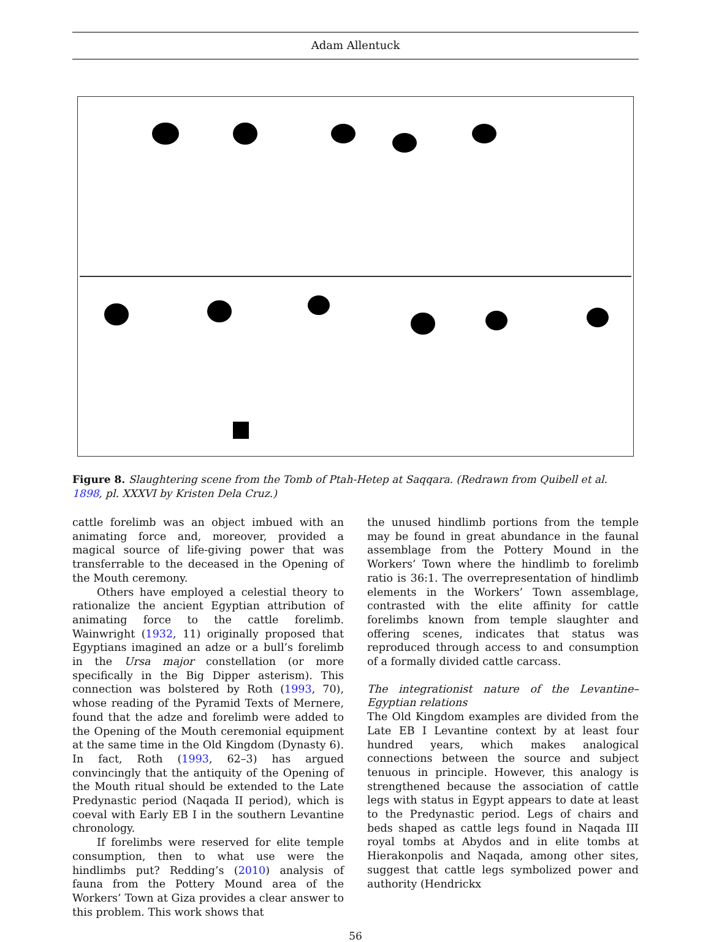Adam Allentuck
Figure 8. Slaughtering scene from the Tomb of Ptah-Hetep at Saqqara. (Redrawn from Quibell et al. 1898, pl. XXXVI by Kristen Dela Cruz.)
cattle forelimb was an object imbued with an animating force and, moreover, provided a magical source of life-giving power that was transferrable to the deceased in the Opening of the Mouth ceremony.
Others have employed a celestial theory to rationalize the ancient Egyptian attribution of animating force to the cattle forelimb. Wainwright (1932, 11) originally proposed that Egyptians imagined an adze or a bull’s forelimb in the Ursa major constellation (or more specifically in the Big Dipper asterism). This connection was bolstered by Roth (1993, 70), whose reading of the Pyramid Texts of Mernere, found that the adze and forelimb were added to the Opening of the Mouth ceremonial equipment at the same time in the Old Kingdom (Dynasty 6). In fact, Roth (1993, 62–3) has argued convincingly that the antiquity of the Opening of the Mouth ritual should be extended to the Late Predynastic period (Naqada II period), which is coeval with Early EB I in the southern Levantine chronology.
If forelimbs were reserved for elite temple consumption, then to what use were the hindlimbs put? Redding’s (2010) analysis of fauna from the Pottery Mound area of the Workers’ Town at Giza provides a clear answer to this problem. This work shows that
the unused hindlimb portions from the temple may be found in great abundance in the faunal assemblage from the Pottery Mound in the Workers’ Town where the hindlimb to forelimb ratio is 36:1. The overrepresentation of hindlimb elements in the Workers’ Town assemblage, contrasted with the elite affinity for cattle forelimbs known from temple slaughter and offering scenes, indicates that status was reproduced through access to and consumption of a formally divided cattle carcass.
The integrationist nature of the Levantine–Egyptian relations
The Old Kingdom examples are divided from the Late EB I Levantine context by at least four hundred years, which makes analogical connections between the source and subject tenuous in principle. However, this analogy is strengthened because the association of cattle legs with status in Egypt appears to date at least to the Predynastic period. Legs of chairs and beds shaped as cattle legs found in Naqada III royal tombs at Abydos and in elite tombs at Hierakonpolis and Naqada, among other sites, suggest that cattle legs symbolized power and authority (Hendrickx
56